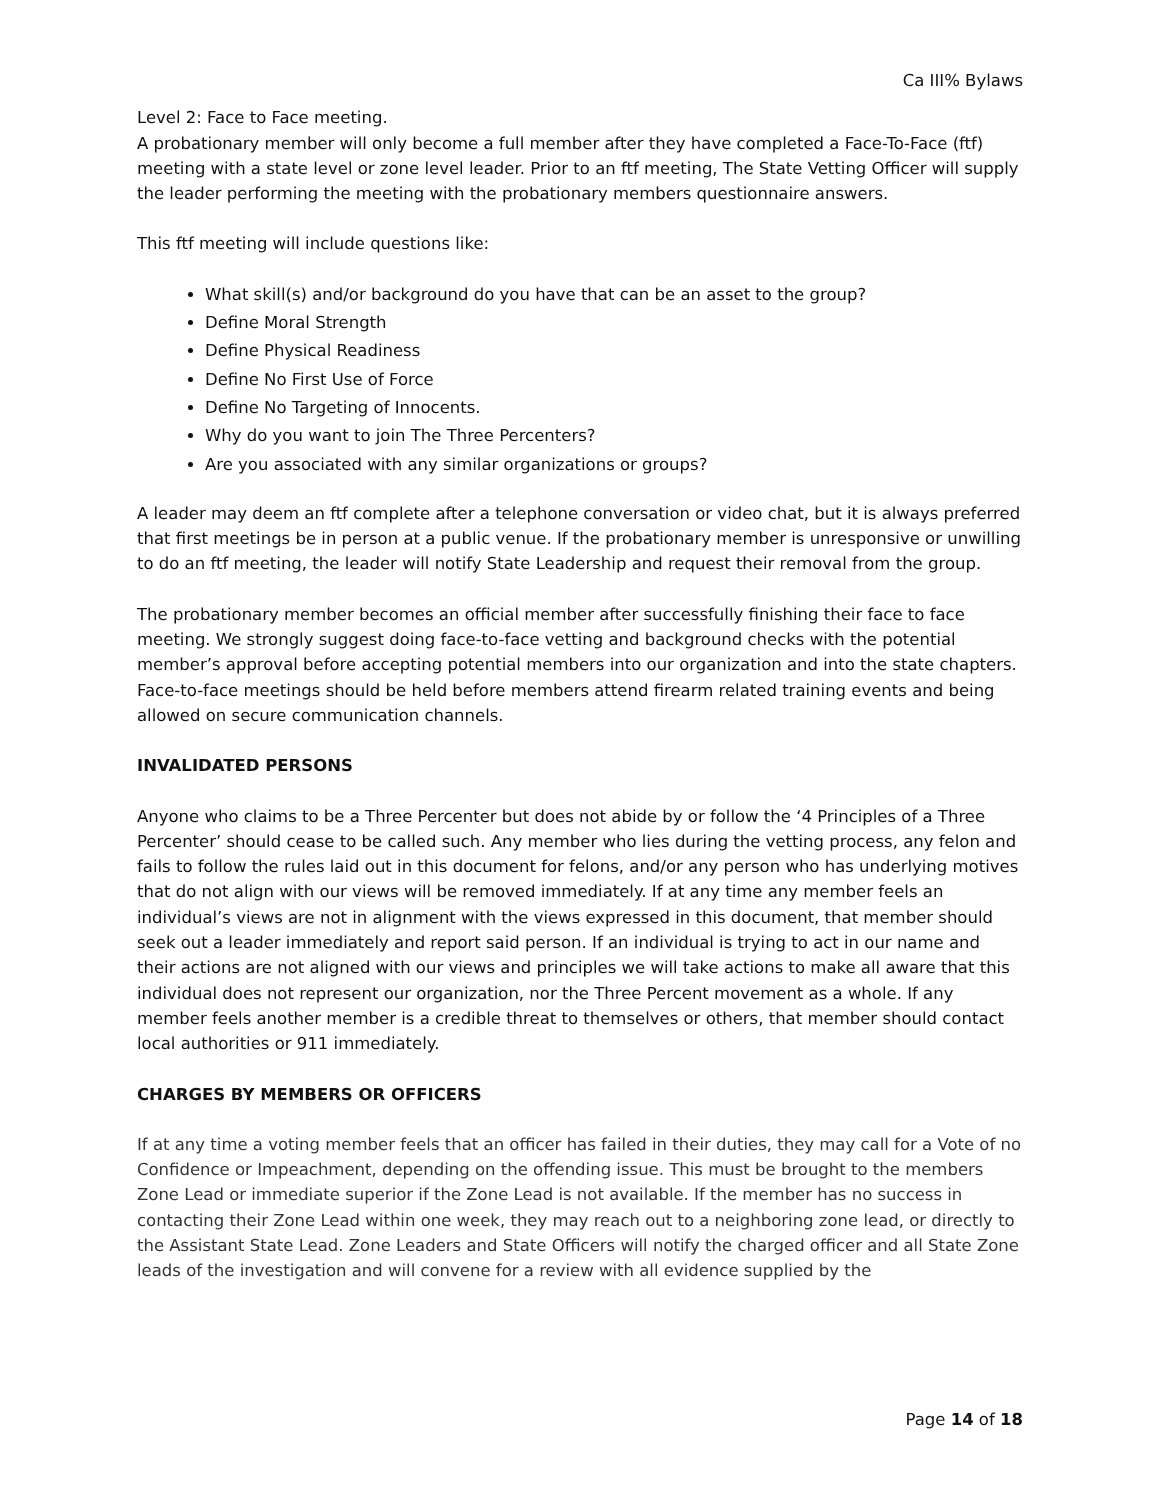Ca III% Bylaws
Level 2: Face to Face meeting.
A probationary member will only become a full member after they have completed a Face-To-Face (ftf) meeting with a state level or zone level leader. Prior to an ftf meeting, The State Vetting Officer will supply the leader performing the meeting with the probationary members questionnaire answers.
This ftf meeting will include questions like:
What skill(s) and/or background do you have that can be an asset to the group?
Define Moral Strength
Define Physical Readiness
Define No First Use of Force
Define No Targeting of Innocents.
Why do you want to join The Three Percenters?
Are you associated with any similar organizations or groups?
A leader may deem an ftf complete after a telephone conversation or video chat, but it is always preferred that first meetings be in person at a public venue. If the probationary member is unresponsive or unwilling to do an ftf meeting, the leader will notify State Leadership and request their removal from the group.
The probationary member becomes an official member after successfully finishing their face to face meeting. We strongly suggest doing face-to-face vetting and background checks with the potential member’s approval before accepting potential members into our organization and into the state chapters. Face-to-face meetings should be held before members attend firearm related training events and being allowed on secure communication channels.
INVALIDATED PERSONS
Anyone who claims to be a Three Percenter but does not abide by or follow the ‘4 Principles of a Three Percenter’ should cease to be called such. Any member who lies during the vetting process, any felon and fails to follow the rules laid out in this document for felons, and/or any person who has underlying motives that do not align with our views will be removed immediately. If at any time any member feels an individual’s views are not in alignment with the views expressed in this document, that member should seek out a leader immediately and report said person. If an individual is trying to act in our name and their actions are not aligned with our views and principles we will take actions to make all aware that this individual does not represent our organization, nor the Three Percent movement as a whole. If any member feels another member is a credible threat to themselves or others, that member should contact local authorities or 911 immediately.
CHARGES BY MEMBERS OR OFFICERS
If at any time a voting member feels that an officer has failed in their duties, they may call for a Vote of no Confidence or Impeachment, depending on the offending issue. This must be brought to the members Zone Lead or immediate superior if the Zone Lead is not available. If the member has no success in contacting their Zone Lead within one week, they may reach out to a neighboring zone lead, or directly to the Assistant State Lead. Zone Leaders and State Officers will notify the charged officer and all State Zone leads of the investigation and will convene for a review with all evidence supplied by the
Page 14 of 18